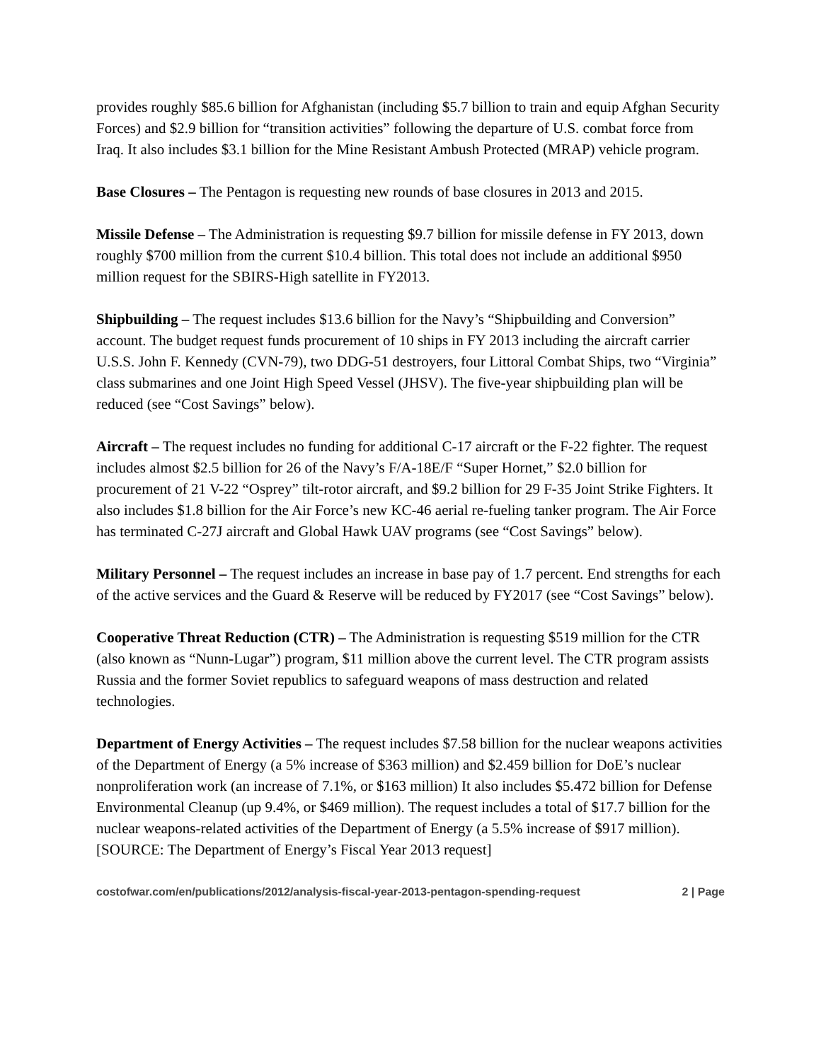provides roughly $85.6 billion for Afghanistan (including $5.7 billion to train and equip Afghan Security Forces) and $2.9 billion for “transition activities” following the departure of U.S. combat force from Iraq. It also includes $3.1 billion for the Mine Resistant Ambush Protected (MRAP) vehicle program.
Base Closures – The Pentagon is requesting new rounds of base closures in 2013 and 2015.
Missile Defense – The Administration is requesting $9.7 billion for missile defense in FY 2013, down roughly $700 million from the current $10.4 billion. This total does not include an additional $950 million request for the SBIRS-High satellite in FY2013.
Shipbuilding – The request includes $13.6 billion for the Navy’s “Shipbuilding and Conversion” account. The budget request funds procurement of 10 ships in FY 2013 including the aircraft carrier U.S.S. John F. Kennedy (CVN-79), two DDG-51 destroyers, four Littoral Combat Ships, two “Virginia” class submarines and one Joint High Speed Vessel (JHSV). The five-year shipbuilding plan will be reduced (see “Cost Savings” below).
Aircraft – The request includes no funding for additional C-17 aircraft or the F-22 fighter. The request includes almost $2.5 billion for 26 of the Navy’s F/A-18E/F “Super Hornet,” $2.0 billion for procurement of 21 V-22 “Osprey” tilt-rotor aircraft, and $9.2 billion for 29 F-35 Joint Strike Fighters. It also includes $1.8 billion for the Air Force’s new KC-46 aerial re-fueling tanker program. The Air Force has terminated C-27J aircraft and Global Hawk UAV programs (see “Cost Savings” below).
Military Personnel – The request includes an increase in base pay of 1.7 percent. End strengths for each of the active services and the Guard & Reserve will be reduced by FY2017 (see “Cost Savings” below).
Cooperative Threat Reduction (CTR) – The Administration is requesting $519 million for the CTR (also known as “Nunn-Lugar”) program, $11 million above the current level. The CTR program assists Russia and the former Soviet republics to safeguard weapons of mass destruction and related technologies.
Department of Energy Activities – The request includes $7.58 billion for the nuclear weapons activities of the Department of Energy (a 5% increase of $363 million) and $2.459 billion for DoE’s nuclear nonproliferation work (an increase of 7.1%, or $163 million) It also includes $5.472 billion for Defense Environmental Cleanup (up 9.4%, or $469 million). The request includes a total of $17.7 billion for the nuclear weapons-related activities of the Department of Energy (a 5.5% increase of $917 million). [SOURCE: The Department of Energy’s Fiscal Year 2013 request]
costofwar.com/en/publications/2012/analysis-fiscal-year-2013-pentagon-spending-request 2 | Page